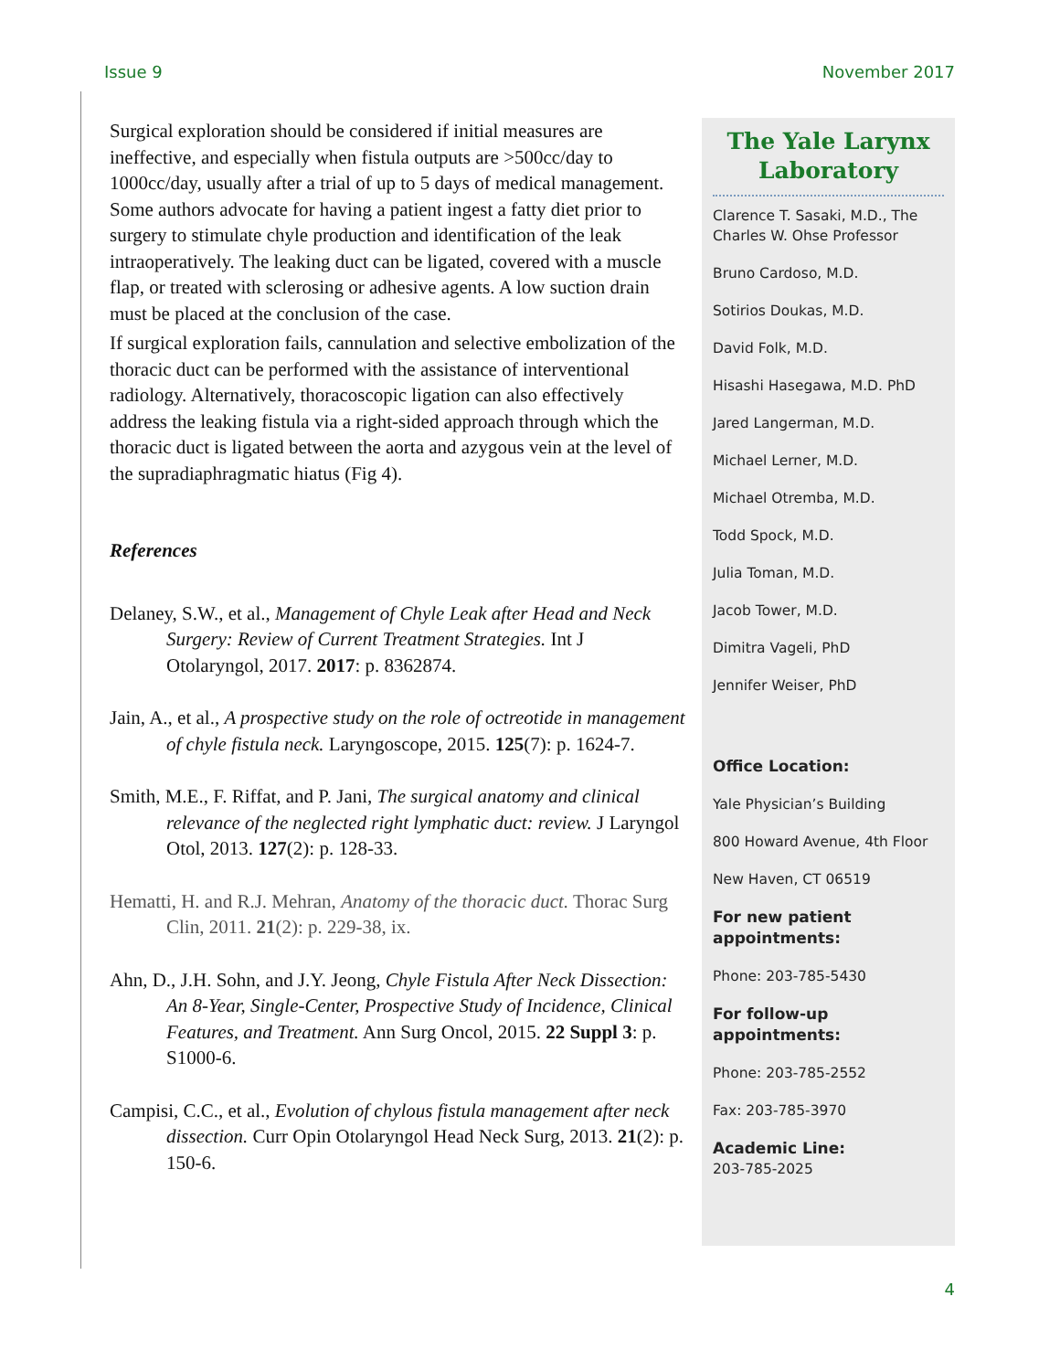Issue 9 November 2017
Surgical exploration should be considered if initial measures are ineffective, and especially when fistula outputs are >500cc/day to 1000cc/day, usually after a trial of up to 5 days of medical management. Some authors advocate for having a patient ingest a fatty diet prior to surgery to stimulate chyle production and identification of the leak intraoperatively. The leaking duct can be ligated, covered with a muscle flap, or treated with sclerosing or adhesive agents. A low suction drain must be placed at the conclusion of the case.
If surgical exploration fails, cannulation and selective embolization of the thoracic duct can be performed with the assistance of interventional radiology. Alternatively, thoracoscopic ligation can also effectively address the leaking fistula via a right-sided approach through which the thoracic duct is ligated between the aorta and azygous vein at the level of the supradiaphragmatic hiatus (Fig 4).
References
Delaney, S.W., et al., Management of Chyle Leak after Head and Neck Surgery: Review of Current Treatment Strategies. Int J Otolaryngol, 2017. 2017: p. 8362874.
Jain, A., et al., A prospective study on the role of octreotide in management of chyle fistula neck. Laryngoscope, 2015. 125(7): p. 1624-7.
Smith, M.E., F. Riffat, and P. Jani, The surgical anatomy and clinical relevance of the neglected right lymphatic duct: review. J Laryngol Otol, 2013. 127(2): p. 128-33.
Hematti, H. and R.J. Mehran, Anatomy of the thoracic duct. Thorac Surg Clin, 2011. 21(2): p. 229-38, ix.
Ahn, D., J.H. Sohn, and J.Y. Jeong, Chyle Fistula After Neck Dissection: An 8-Year, Single-Center, Prospective Study of Incidence, Clinical Features, and Treatment. Ann Surg Oncol, 2015. 22 Suppl 3: p. S1000-6.
Campisi, C.C., et al., Evolution of chylous fistula management after neck dissection. Curr Opin Otolaryngol Head Neck Surg, 2013. 21(2): p. 150-6.
The Yale Larynx Laboratory
Clarence T. Sasaki, M.D., The Charles W. Ohse Professor
Bruno Cardoso, M.D.
Sotirios Doukas, M.D.
David Folk, M.D.
Hisashi Hasegawa, M.D. PhD
Jared Langerman, M.D.
Michael Lerner, M.D.
Michael Otremba, M.D.
Todd Spock, M.D.
Julia Toman, M.D.
Jacob Tower, M.D.
Dimitra Vageli, PhD
Jennifer Weiser, PhD
Office Location:
Yale Physician’s Building
800 Howard Avenue, 4th Floor
New Haven, CT 06519
For new patient appointments:
Phone: 203-785-5430
For follow-up appointments:
Phone: 203-785-2552
Fax: 203-785-3970
Academic Line:
203-785-2025
4